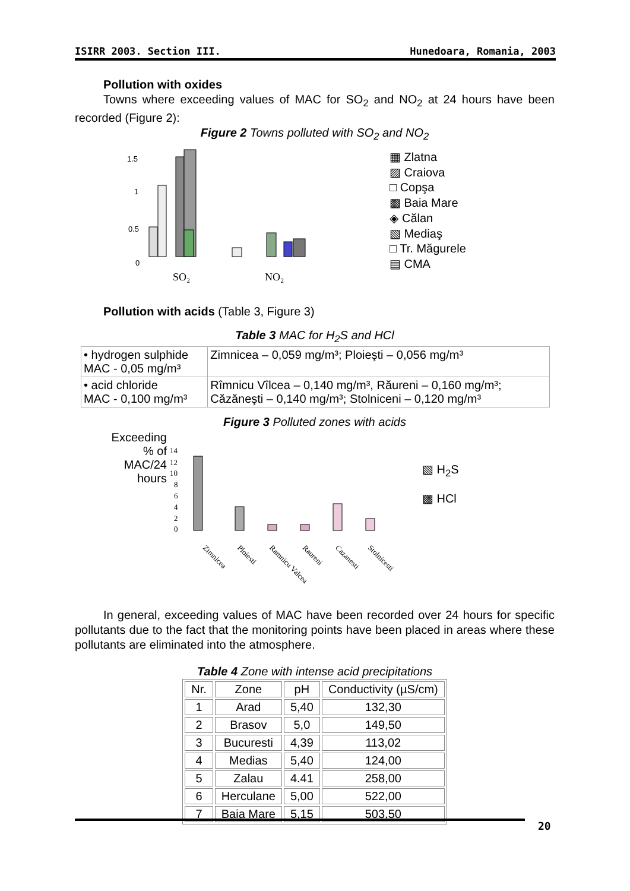ISIRR 2003. Section III. Hunedoara, Romania, 2003
Pollution with oxides
Towns where exceeding values of MAC for SO<sub>2</sub> and NO<sub>2</sub> at 24 hours have been recorded (Figure 2):
Figure 2 Towns polluted with SO<sub>2</sub> and NO<sub>2</sub>
0.5
1
1.5
0
SO₂
NO₂
▦ Zlatna
▨ Craiova
□ Copşa
▩ Baia Mare
◈ Călan
▧ Mediaş
□ Tr. Măgurele
▤ CMA
Pollution with acids (Table 3, Figure 3)
Table 3 MAC for H<sub>2</sub>S and HCl
| • hydrogen sulphide MAC - 0,05 mg/m³ | Zimnicea – 0,059 mg/m³; Ploieşti – 0,056 mg/m³ |
| • acid chloride MAC - 0,100 mg/m³ | Rîmnicu Vîlcea – 0,140 mg/m³, Răureni – 0,160 mg/m³; Căzăneşti – 0,140 mg/m³; Stolniceni – 0,120 mg/m³ |
Figure 3 Polluted zones with acids
Exceeding
% of
MAC/24
hours
14
12
10
8
6
4
2
0
Zimnicea
Ploiesti
Ramnicu Valcea
Raureni
Cazanesti
Stolnicesti
▧ H<sub>2</sub>S
▩ HCl
In general, exceeding values of MAC have been recorded over 24 hours for specific pollutants due to the fact that the monitoring points have been placed in areas where these pollutants are eliminated into the atmosphere.
Table 4 Zone with intense acid precipitations
| Nr. | Zone | pH | Conductivity (µS/cm) |
| --- | --- | --- | --- |
| 1 | Arad | 5,40 | 132,30 |
| 2 | Brasov | 5,0 | 149,50 |
| 3 | Bucuresti | 4,39 | 113,02 |
| 4 | Medias | 5,40 | 124,00 |
| 5 | Zalau | 4.41 | 258,00 |
| 6 | Herculane | 5,00 | 522,00 |
| 7 | Baia Mare | 5,15 | 503,50 |
20